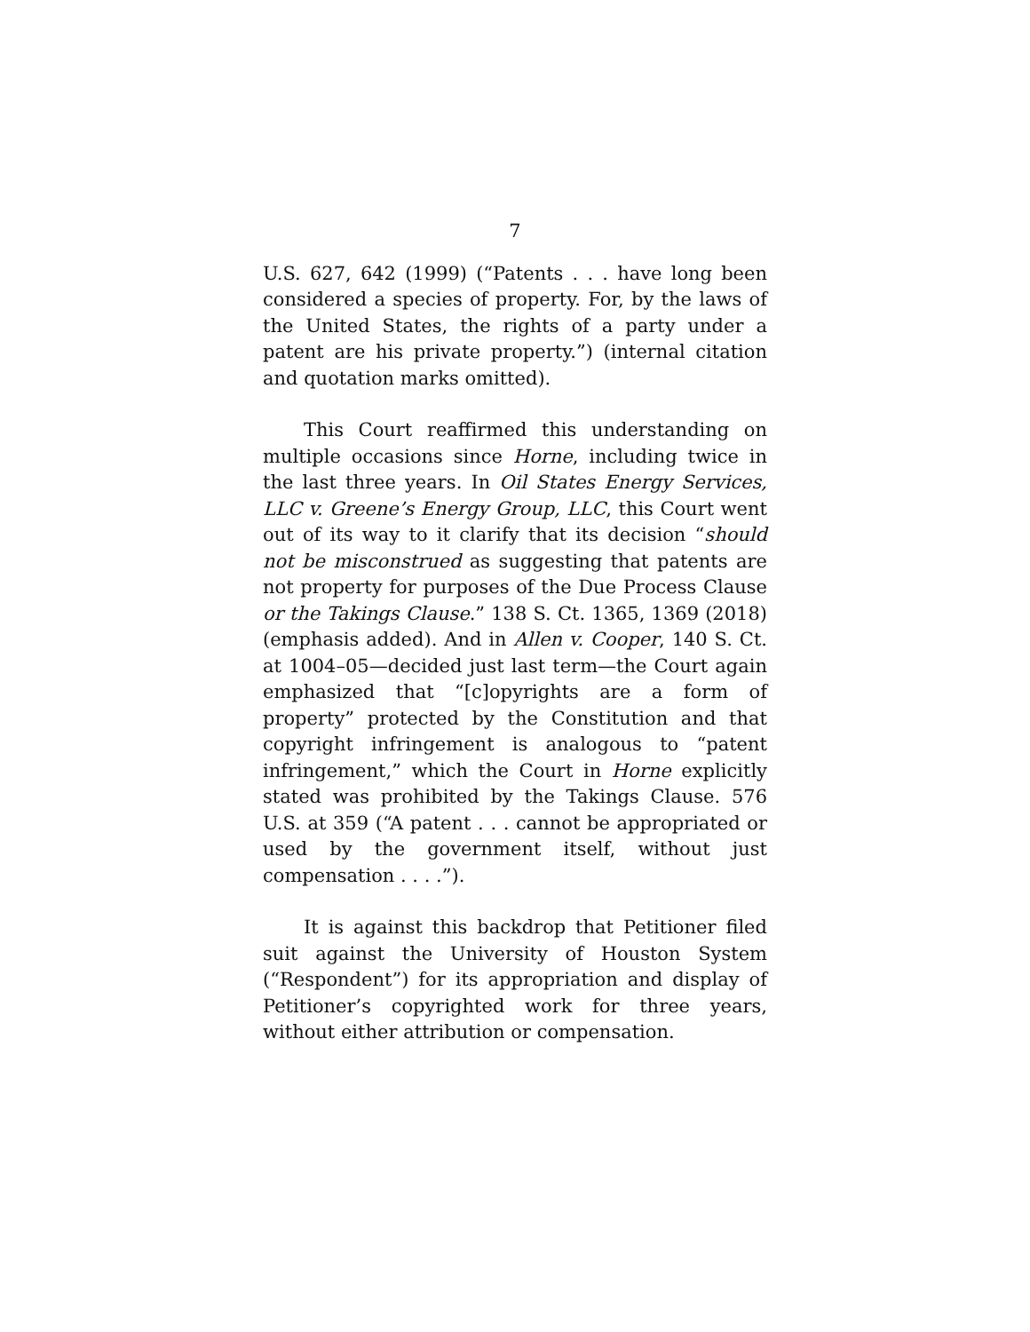7
U.S. 627, 642 (1999) (“Patents . . . have long been considered a species of property. For, by the laws of the United States, the rights of a party under a patent are his private property.”) (internal citation and quotation marks omitted).
This Court reaffirmed this understanding on multiple occasions since Horne, including twice in the last three years. In Oil States Energy Services, LLC v. Greene’s Energy Group, LLC, this Court went out of its way to it clarify that its decision “should not be misconstrued as suggesting that patents are not property for purposes of the Due Process Clause or the Takings Clause.” 138 S. Ct. 1365, 1369 (2018) (emphasis added). And in Allen v. Cooper, 140 S. Ct. at 1004–05—decided just last term—the Court again emphasized that “[c]opyrights are a form of property” protected by the Constitution and that copyright infringement is analogous to “patent infringement,” which the Court in Horne explicitly stated was prohibited by the Takings Clause. 576 U.S. at 359 (“A patent . . . cannot be appropriated or used by the government itself, without just compensation . . . .”).
It is against this backdrop that Petitioner filed suit against the University of Houston System (“Respondent”) for its appropriation and display of Petitioner’s copyrighted work for three years, without either attribution or compensation.